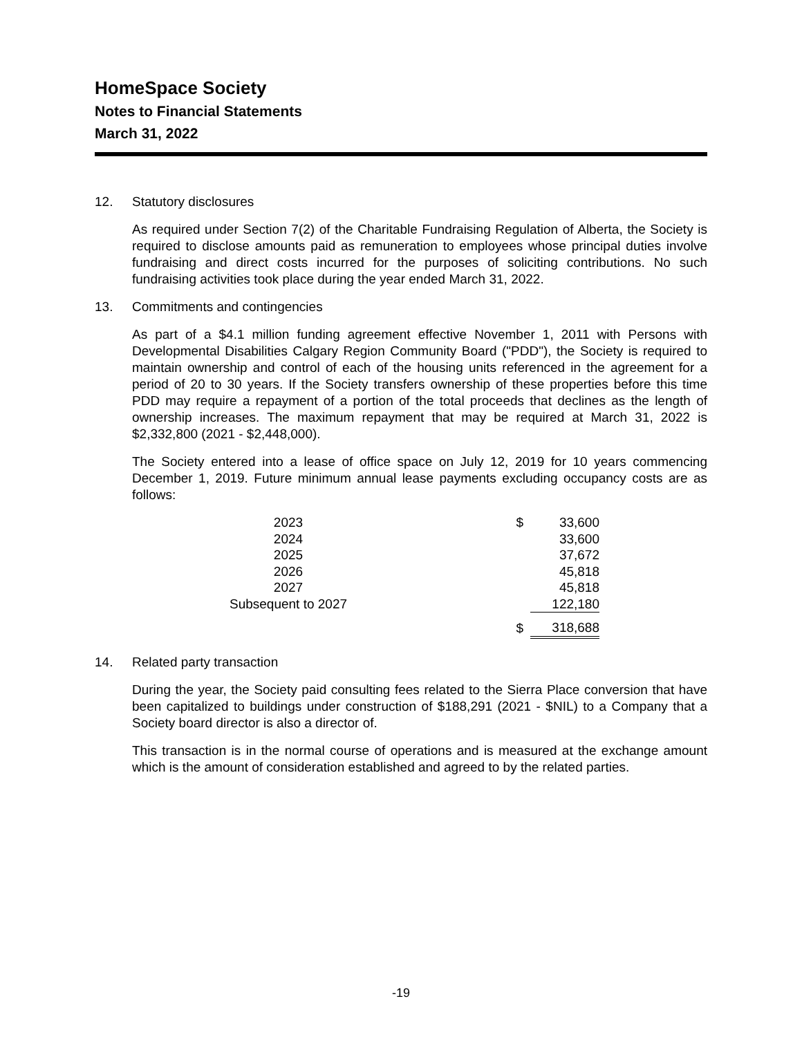HomeSpace Society
Notes to Financial Statements
March 31, 2022
12. Statutory disclosures
As required under Section 7(2) of the Charitable Fundraising Regulation of Alberta, the Society is required to disclose amounts paid as remuneration to employees whose principal duties involve fundraising and direct costs incurred for the purposes of soliciting contributions. No such fundraising activities took place during the year ended March 31, 2022.
13. Commitments and contingencies
As part of a $4.1 million funding agreement effective November 1, 2011 with Persons with Developmental Disabilities Calgary Region Community Board ("PDD"), the Society is required to maintain ownership and control of each of the housing units referenced in the agreement for a period of 20 to 30 years. If the Society transfers ownership of these properties before this time PDD may require a repayment of a portion of the total proceeds that declines as the length of ownership increases. The maximum repayment that may be required at March 31, 2022 is $2,332,800 (2021 - $2,448,000).
The Society entered into a lease of office space on July 12, 2019 for 10 years commencing December 1, 2019. Future minimum annual lease payments excluding occupancy costs are as follows:
| 2023 | $ | 33,600 |
| 2024 | | 33,600 |
| 2025 | | 37,672 |
| 2026 | | 45,818 |
| 2027 | | 45,818 |
| Subsequent to 2027 | | 122,180 |
| | $ | 318,688 |
14. Related party transaction
During the year, the Society paid consulting fees related to the Sierra Place conversion that have been capitalized to buildings under construction of $188,291 (2021 - $NIL) to a Company that a Society board director is also a director of.
This transaction is in the normal course of operations and is measured at the exchange amount which is the amount of consideration established and agreed to by the related parties.
-19